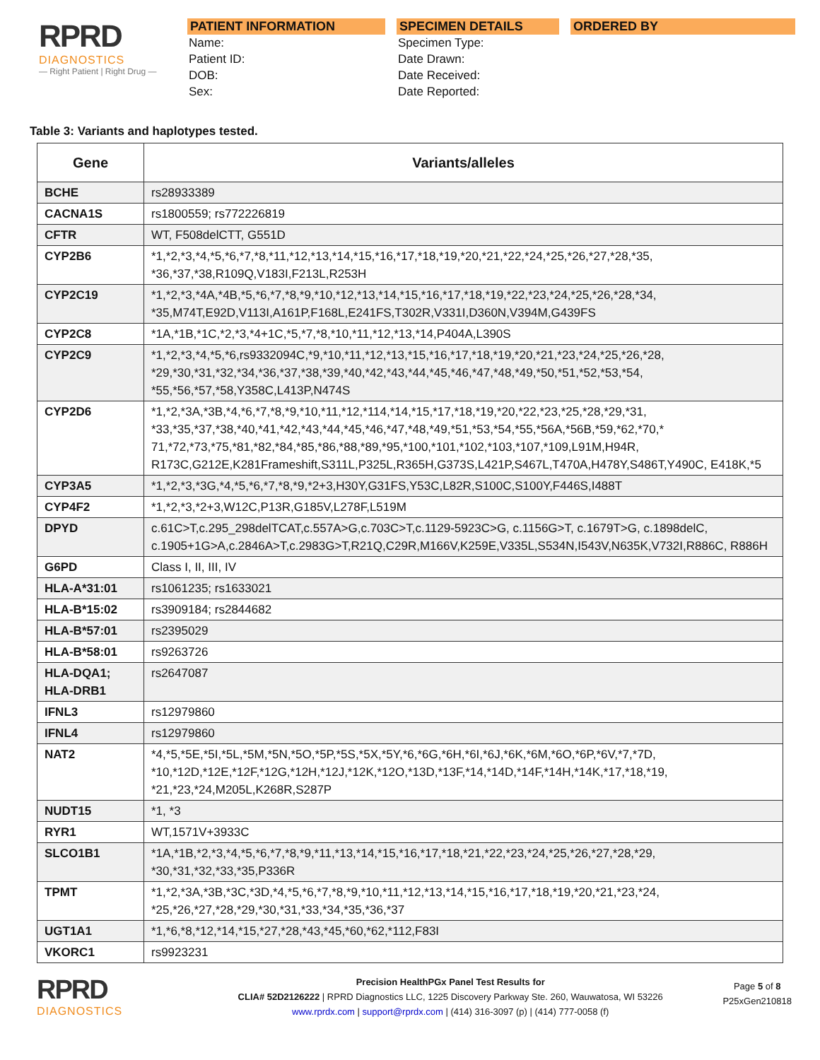RPRD
DIAGNOSTICS
— Right Patient | Right Drug —
PATIENT INFORMATION
Name:
Patient ID:
DOB:
Sex:
SPECIMEN DETAILS
Specimen Type:
Date Drawn:
Date Received:
Date Reported:
ORDERED BY
Table 3: Variants and haplotypes tested.
| Gene | Variants/alleles |
| --- | --- |
| BCHE | rs28933389 |
| CACNA1S | rs1800559; rs772226819 |
| CFTR | WT, F508delCTT, G551D |
| CYP2B6 | *1,*2,*3,*4,*5,*6,*7,*8,*11,*12,*13,*14,*15,*16,*17,*18,*19,*20,*21,*22,*24,*25,*26,*27,*28,*35, *36,*37,*38,R109Q,V183I,F213L,R253H |
| CYP2C19 | *1,*2,*3,*4A,*4B,*5,*6,*7,*8,*9,*10,*12,*13,*14,*15,*16,*17,*18,*19,*22,*23,*24,*25,*26,*28,*34, *35,M74T,E92D,V113I,A161P,F168L,E241FS,T302R,V331I,D360N,V394M,G439FS |
| CYP2C8 | *1A,*1B,*1C,*2,*3,*4+1C,*5,*7,*8,*10,*11,*12,*13,*14,P404A,L390S |
| CYP2C9 | *1,*2,*3,*4,*5,*6,rs9332094C,*9,*10,*11,*12,*13,*15,*16,*17,*18,*19,*20,*21,*23,*24,*25,*26,*28, *29,*30,*31,*32,*34,*36,*37,*38,*39,*40,*42,*43,*44,*45,*46,*47,*48,*49,*50,*51,*52,*53,*54, *55,*56,*57,*58,Y358C,L413P,N474S |
| CYP2D6 | *1,*2,*3A,*3B,*4,*6,*7,*8,*9,*10,*11,*12,*114,*14,*15,*17,*18,*19,*20,*22,*23,*25,*28,*29,*31, *33,*35,*37,*38,*40,*41,*42,*43,*44,*45,*46,*47,*48,*49,*51,*53,*54,*55,*56A,*56B,*59,*62,*70,* 71,*72,*73,*75,*81,*82,*84,*85,*86,*88,*89,*95,*100,*101,*102,*103,*107,*109,L91M,H94R, R173C,G212E,K281Frameshift,S311L,P325L,R365H,G373S,L421P,S467L,T470A,H478Y,S486T,Y490C, E418K,*5 |
| CYP3A5 | *1,*2,*3,*3G,*4,*5,*6,*7,*8,*9,*2+3,H30Y,G31FS,Y53C,L82R,S100C,S100Y,F446S,I488T |
| CYP4F2 | *1,*2,*3,*2+3,W12C,P13R,G185V,L278F,L519M |
| DPYD | c.61C>T,c.295_298delTCAT,c.557A>G,c.703C>T,c.1129-5923C>G, c.1156G>T, c.1679T>G, c.1898delC, c.1905+1G>A,c.2846A>T,c.2983G>T,R21Q,C29R,M166V,K259E,V335L,S534N,I543V,N635K,V732I,R886C, R886H |
| G6PD | Class I, II, III, IV |
| HLA-A*31:01 | rs1061235; rs1633021 |
| HLA-B*15:02 | rs3909184; rs2844682 |
| HLA-B*57:01 | rs2395029 |
| HLA-B*58:01 | rs9263726 |
| HLA-DQA1; HLA-DRB1 | rs2647087 |
| IFNL3 | rs12979860 |
| IFNL4 | rs12979860 |
| NAT2 | *4,*5,*5E,*5I,*5L,*5M,*5N,*5O,*5P,*5S,*5X,*5Y,*6,*6G,*6H,*6I,*6J,*6K,*6M,*6O,*6P,*6V,*7,*7D, *10,*12D,*12E,*12F,*12G,*12H,*12J,*12K,*12O,*13D,*13F,*14,*14D,*14F,*14H,*14K,*17,*18,*19, *21,*23,*24,M205L,K268R,S287P |
| NUDT15 | *1, *3 |
| RYR1 | WT,1571V+3933C |
| SLCO1B1 | *1A,*1B,*2,*3,*4,*5,*6,*7,*8,*9,*11,*13,*14,*15,*16,*17,*18,*21,*22,*23,*24,*25,*26,*27,*28,*29, *30,*31,*32,*33,*35,P336R |
| TPMT | *1,*2,*3A,*3B,*3C,*3D,*4,*5,*6,*7,*8,*9,*10,*11,*12,*13,*14,*15,*16,*17,*18,*19,*20,*21,*23,*24, *25,*26,*27,*28,*29,*30,*31,*33,*34,*35,*36,*37 |
| UGT1A1 | *1,*6,*8,*12,*14,*15,*27,*28,*43,*45,*60,*62,*112,F83I |
| VKORC1 | rs9923231 |
RPRD
DIAGNOSTICS
Precision HealthPGx Panel Test Results for
CLIA# 52D2126222 | RPRD Diagnostics LLC, 1225 Discovery Parkway Ste. 260, Wauwatosa, WI 53226
www.rprdx.com | support@rprdx.com | (414) 316-3097 (p) | (414) 777-0058 (f)
Page 5 of 8
P25xGen210818